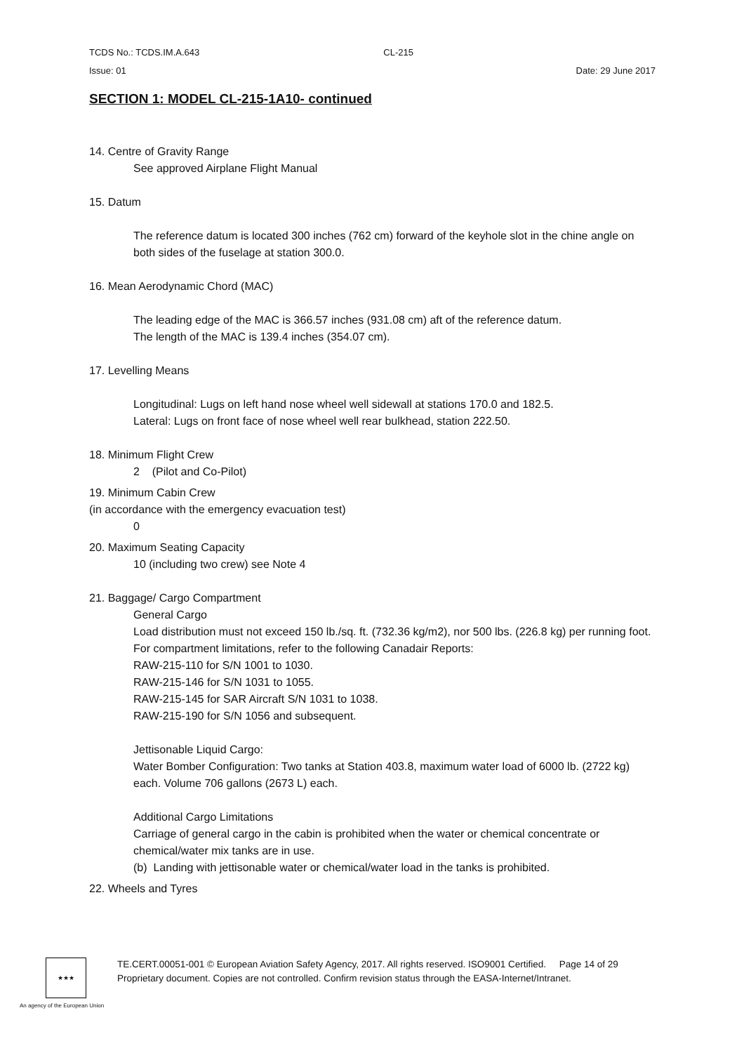TCDS No.: TCDS.IM.A.643 CL-215
Issue: 01 Date: 29 June 2017
SECTION 1: MODEL CL-215-1A10- continued
14. Centre of Gravity Range
See approved Airplane Flight Manual
15. Datum
The reference datum is located 300 inches (762 cm) forward of the keyhole slot in the chine angle on both sides of the fuselage at station 300.0.
16. Mean Aerodynamic Chord (MAC)
The leading edge of the MAC is 366.57 inches (931.08 cm) aft of the reference datum.
The length of the MAC is 139.4 inches (354.07 cm).
17. Levelling Means
Longitudinal: Lugs on left hand nose wheel well sidewall at stations 170.0 and 182.5.
Lateral: Lugs on front face of nose wheel well rear bulkhead, station 222.50.
18. Minimum Flight Crew
2 (Pilot and Co-Pilot)
19. Minimum Cabin Crew
(in accordance with the emergency evacuation test)
0
20. Maximum Seating Capacity
10 (including two crew) see Note 4
21. Baggage/ Cargo Compartment
General Cargo
Load distribution must not exceed 150 lb./sq. ft. (732.36 kg/m2), nor 500 lbs. (226.8 kg) per running foot.
For compartment limitations, refer to the following Canadair Reports:
RAW-215-110 for S/N 1001 to 1030.
RAW-215-146 for S/N 1031 to 1055.
RAW-215-145 for SAR Aircraft S/N 1031 to 1038.
RAW-215-190 for S/N 1056 and subsequent.
Jettisonable Liquid Cargo:
Water Bomber Configuration: Two tanks at Station 403.8, maximum water load of 6000 lb. (2722 kg) each. Volume 706 gallons (2673 L) each.
Additional Cargo Limitations
Carriage of general cargo in the cabin is prohibited when the water or chemical concentrate or chemical/water mix tanks are in use.
(b) Landing with jettisonable water or chemical/water load in the tanks is prohibited.
22. Wheels and Tyres
★★★
TE.CERT.00051-001 © European Aviation Safety Agency, 2017. All rights reserved. ISO9001 Certified. Page 14 of 29
Proprietary document. Copies are not controlled. Confirm revision status through the EASA-Internet/Intranet.
An agency of the European Union